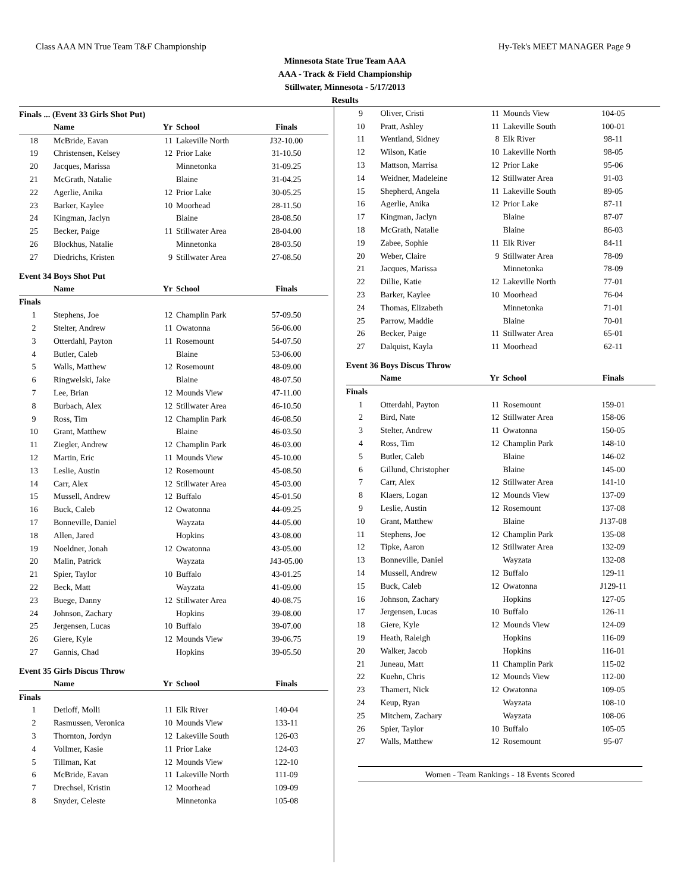Class AAA MN True Team T&F Championship Hy-Tek's MEET MANAGER Page 9
Minnesota State True Team AAA
AAA - Track & Field Championship
Stillwater, Minnesota - 5/17/2013
Results
Finals ... (Event 33 Girls Shot Put)
| | Name | Yr | School | Finals |
| --- | --- | --- | --- | --- |
| 18 | McBride, Eavan | 11 | Lakeville North | J32-10.00 |
| 19 | Christensen, Kelsey | 12 | Prior Lake | 31-10.50 |
| 20 | Jacques, Marissa | | Minnetonka | 31-09.25 |
| 21 | McGrath, Natalie | | Blaine | 31-04.25 |
| 22 | Agerlie, Anika | 12 | Prior Lake | 30-05.25 |
| 23 | Barker, Kaylee | 10 | Moorhead | 28-11.50 |
| 24 | Kingman, Jaclyn | | Blaine | 28-08.50 |
| 25 | Becker, Paige | 11 | Stillwater Area | 28-04.00 |
| 26 | Blockhus, Natalie | | Minnetonka | 28-03.50 |
| 27 | Diedrichs, Kristen | 9 | Stillwater Area | 27-08.50 |
Event 34 Boys Shot Put
| | Name | Yr | School | Finals |
| --- | --- | --- | --- | --- |
| Finals | | | | |
| 1 | Stephens, Joe | 12 | Champlin Park | 57-09.50 |
| 2 | Stelter, Andrew | 11 | Owatonna | 56-06.00 |
| 3 | Otterdahl, Payton | 11 | Rosemount | 54-07.50 |
| 4 | Butler, Caleb | | Blaine | 53-06.00 |
| 5 | Walls, Matthew | 12 | Rosemount | 48-09.00 |
| 6 | Ringwelski, Jake | | Blaine | 48-07.50 |
| 7 | Lee, Brian | 12 | Mounds View | 47-11.00 |
| 8 | Burbach, Alex | 12 | Stillwater Area | 46-10.50 |
| 9 | Ross, Tim | 12 | Champlin Park | 46-08.50 |
| 10 | Grant, Matthew | | Blaine | 46-03.50 |
| 11 | Ziegler, Andrew | 12 | Champlin Park | 46-03.00 |
| 12 | Martin, Eric | 11 | Mounds View | 45-10.00 |
| 13 | Leslie, Austin | 12 | Rosemount | 45-08.50 |
| 14 | Carr, Alex | 12 | Stillwater Area | 45-03.00 |
| 15 | Mussell, Andrew | 12 | Buffalo | 45-01.50 |
| 16 | Buck, Caleb | 12 | Owatonna | 44-09.25 |
| 17 | Bonneville, Daniel | | Wayzata | 44-05.00 |
| 18 | Allen, Jared | | Hopkins | 43-08.00 |
| 19 | Noeldner, Jonah | 12 | Owatonna | 43-05.00 |
| 20 | Malin, Patrick | | Wayzata | J43-05.00 |
| 21 | Spier, Taylor | 10 | Buffalo | 43-01.25 |
| 22 | Beck, Matt | | Wayzata | 41-09.00 |
| 23 | Buege, Danny | 12 | Stillwater Area | 40-08.75 |
| 24 | Johnson, Zachary | | Hopkins | 39-08.00 |
| 25 | Jergensen, Lucas | 10 | Buffalo | 39-07.00 |
| 26 | Giere, Kyle | 12 | Mounds View | 39-06.75 |
| 27 | Gannis, Chad | | Hopkins | 39-05.50 |
Event 35 Girls Discus Throw
| | Name | Yr | School | Finals |
| --- | --- | --- | --- | --- |
| Finals | | | | |
| 1 | Detloff, Molli | 11 | Elk River | 140-04 |
| 2 | Rasmussen, Veronica | 10 | Mounds View | 133-11 |
| 3 | Thornton, Jordyn | 12 | Lakeville South | 126-03 |
| 4 | Vollmer, Kasie | 11 | Prior Lake | 124-03 |
| 5 | Tillman, Kat | 12 | Mounds View | 122-10 |
| 6 | McBride, Eavan | 11 | Lakeville North | 111-09 |
| 7 | Drechsel, Kristin | 12 | Moorhead | 109-09 |
| 8 | Snyder, Celeste | | Minnetonka | 105-08 |
| 9 | Oliver, Cristi | 11 | Mounds View | 104-05 |
| 10 | Pratt, Ashley | 11 | Lakeville South | 100-01 |
| 11 | Wentland, Sidney | 8 | Elk River | 98-11 |
| 12 | Wilson, Katie | 10 | Lakeville North | 98-05 |
| 13 | Mattson, Marrisa | 12 | Prior Lake | 95-06 |
| 14 | Weidner, Madeleine | 12 | Stillwater Area | 91-03 |
| 15 | Shepherd, Angela | 11 | Lakeville South | 89-05 |
| 16 | Agerlie, Anika | 12 | Prior Lake | 87-11 |
| 17 | Kingman, Jaclyn | | Blaine | 87-07 |
| 18 | McGrath, Natalie | | Blaine | 86-03 |
| 19 | Zabee, Sophie | 11 | Elk River | 84-11 |
| 20 | Weber, Claire | 9 | Stillwater Area | 78-09 |
| 21 | Jacques, Marissa | | Minnetonka | 78-09 |
| 22 | Dillie, Katie | 12 | Lakeville North | 77-01 |
| 23 | Barker, Kaylee | 10 | Moorhead | 76-04 |
| 24 | Thomas, Elizabeth | | Minnetonka | 71-01 |
| 25 | Parrow, Maddie | | Blaine | 70-01 |
| 26 | Becker, Paige | 11 | Stillwater Area | 65-01 |
| 27 | Dalquist, Kayla | 11 | Moorhead | 62-11 |
Event 36 Boys Discus Throw
| | Name | Yr | School | Finals |
| --- | --- | --- | --- | --- |
| Finals | | | | |
| 1 | Otterdahl, Payton | 11 | Rosemount | 159-01 |
| 2 | Bird, Nate | 12 | Stillwater Area | 158-06 |
| 3 | Stelter, Andrew | 11 | Owatonna | 150-05 |
| 4 | Ross, Tim | 12 | Champlin Park | 148-10 |
| 5 | Butler, Caleb | | Blaine | 146-02 |
| 6 | Gillund, Christopher | | Blaine | 145-00 |
| 7 | Carr, Alex | 12 | Stillwater Area | 141-10 |
| 8 | Klaers, Logan | 12 | Mounds View | 137-09 |
| 9 | Leslie, Austin | 12 | Rosemount | 137-08 |
| 10 | Grant, Matthew | | Blaine | J137-08 |
| 11 | Stephens, Joe | 12 | Champlin Park | 135-08 |
| 12 | Tipke, Aaron | 12 | Stillwater Area | 132-09 |
| 13 | Bonneville, Daniel | | Wayzata | 132-08 |
| 14 | Mussell, Andrew | 12 | Buffalo | 129-11 |
| 15 | Buck, Caleb | 12 | Owatonna | J129-11 |
| 16 | Johnson, Zachary | | Hopkins | 127-05 |
| 17 | Jergensen, Lucas | 10 | Buffalo | 126-11 |
| 18 | Giere, Kyle | 12 | Mounds View | 124-09 |
| 19 | Heath, Raleigh | | Hopkins | 116-09 |
| 20 | Walker, Jacob | | Hopkins | 116-01 |
| 21 | Juneau, Matt | 11 | Champlin Park | 115-02 |
| 22 | Kuehn, Chris | 12 | Mounds View | 112-00 |
| 23 | Thamert, Nick | 12 | Owatonna | 109-05 |
| 24 | Keup, Ryan | | Wayzata | 108-10 |
| 25 | Mitchem, Zachary | | Wayzata | 108-06 |
| 26 | Spier, Taylor | 10 | Buffalo | 105-05 |
| 27 | Walls, Matthew | 12 | Rosemount | 95-07 |
Women - Team Rankings - 18 Events Scored